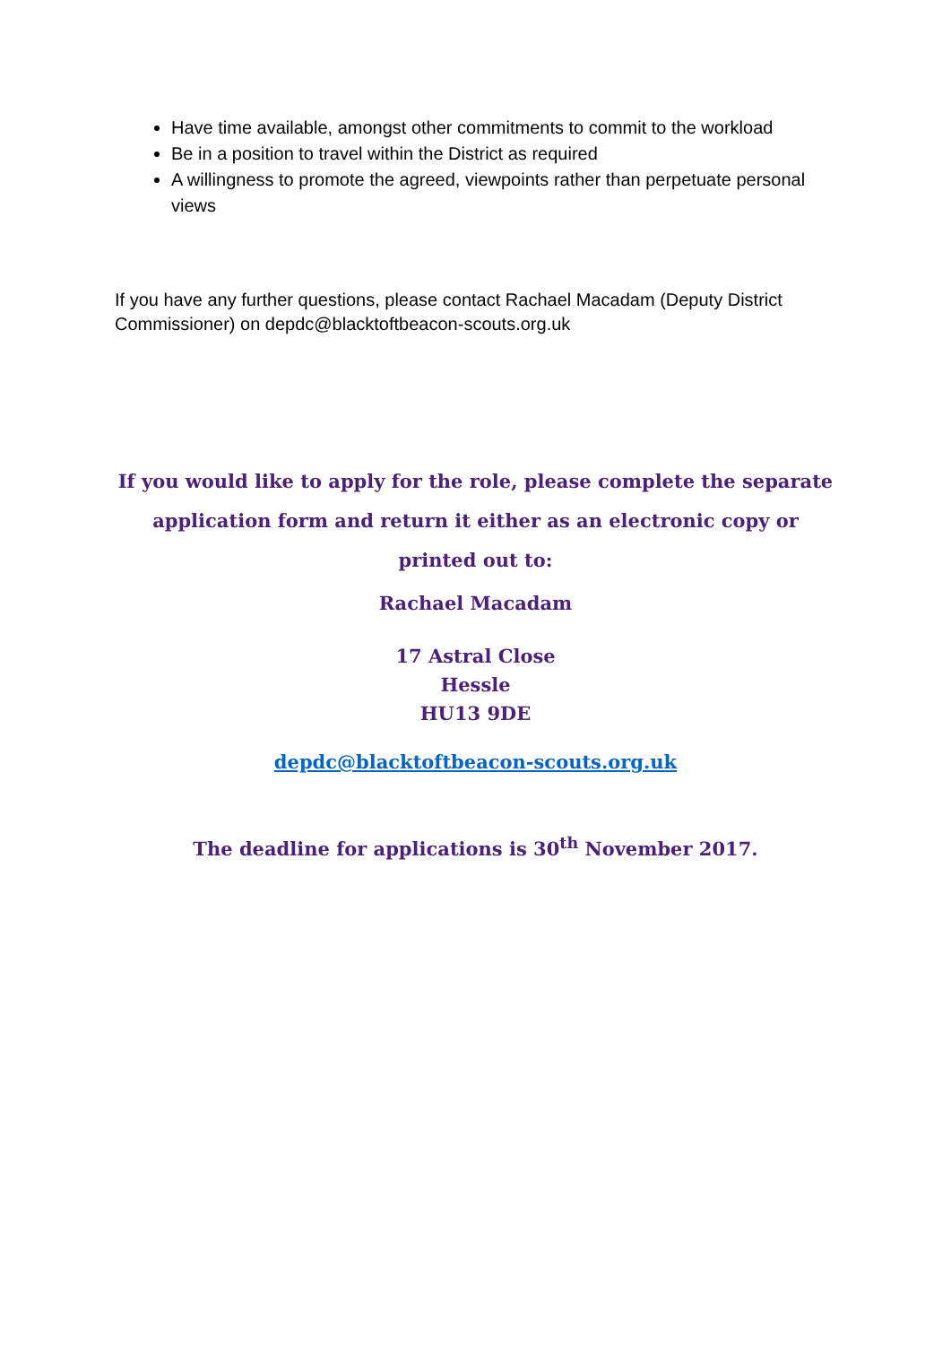Have time available, amongst other commitments to commit to the workload
Be in a position to travel within the District as required
A willingness to promote the agreed, viewpoints rather than perpetuate personal views
If you have any further questions, please contact Rachael Macadam (Deputy District Commissioner) on depdc@blacktoftbeacon-scouts.org.uk
If you would like to apply for the role, please complete the separate application form and return it either as an electronic copy or printed out to:
Rachael Macadam
17 Astral Close
Hessle
HU13 9DE
depdc@blacktoftbeacon-scouts.org.uk
The deadline for applications is 30<sup>th</sup> November 2017.